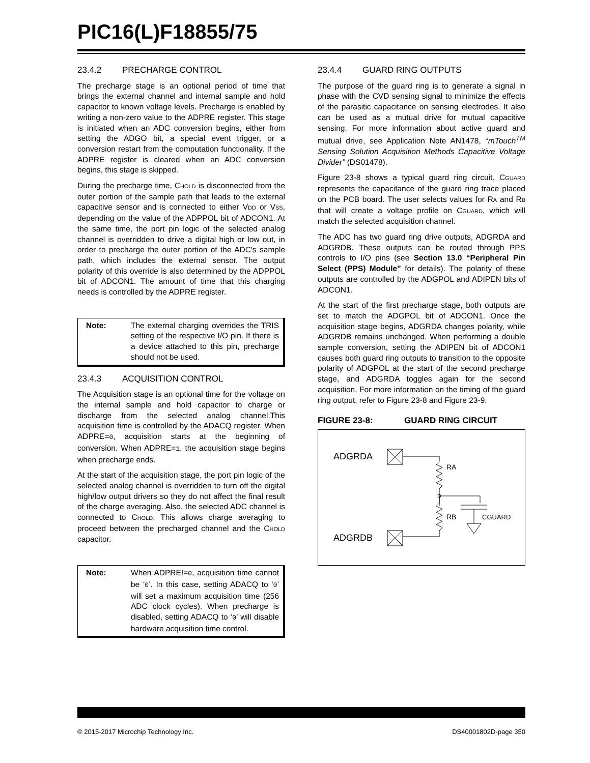PIC16(L)F18855/75
23.4.2 PRECHARGE CONTROL
The precharge stage is an optional period of time that brings the external channel and internal sample and hold capacitor to known voltage levels. Precharge is enabled by writing a non-zero value to the ADPRE register. This stage is initiated when an ADC conversion begins, either from setting the ADGO bit, a special event trigger, or a conversion restart from the computation functionality. If the ADPRE register is cleared when an ADC conversion begins, this stage is skipped.
During the precharge time, CHOLD is disconnected from the outer portion of the sample path that leads to the external capacitive sensor and is connected to either VDD or VSS, depending on the value of the ADPPOL bit of ADCON1. At the same time, the port pin logic of the selected analog channel is overridden to drive a digital high or low out, in order to precharge the outer portion of the ADC's sample path, which includes the external sensor. The output polarity of this override is also determined by the ADPPOL bit of ADCON1. The amount of time that this charging needs is controlled by the ADPRE register.
Note: The external charging overrides the TRIS setting of the respective I/O pin. If there is a device attached to this pin, precharge should not be used.
23.4.3 ACQUISITION CONTROL
The Acquisition stage is an optional time for the voltage on the internal sample and hold capacitor to charge or discharge from the selected analog channel.This acquisition time is controlled by the ADACQ register. When ADPRE=0, acquisition starts at the beginning of conversion. When ADPRE=1, the acquisition stage begins when precharge ends.
At the start of the acquisition stage, the port pin logic of the selected analog channel is overridden to turn off the digital high/low output drivers so they do not affect the final result of the charge averaging. Also, the selected ADC channel is connected to CHOLD. This allows charge averaging to proceed between the precharged channel and the CHOLD capacitor.
Note: When ADPRE!=0, acquisition time cannot be ‘0’. In this case, setting ADACQ to ‘0’ will set a maximum acquisition time (256 ADC clock cycles). When precharge is disabled, setting ADACQ to ‘0’ will disable hardware acquisition time control.
23.4.4 GUARD RING OUTPUTS
The purpose of the guard ring is to generate a signal in phase with the CVD sensing signal to minimize the effects of the parasitic capacitance on sensing electrodes. It also can be used as a mutual drive for mutual capacitive sensing. For more information about active guard and mutual drive, see Application Note AN1478, “mTouch<sup>TM</sup> Sensing Solution Acquisition Methods Capacitive Voltage Divider” (DS01478).
Figure 23-8 shows a typical guard ring circuit. CGUARD represents the capacitance of the guard ring trace placed on the PCB board. The user selects values for RA and RB that will create a voltage profile on CGUARD, which will match the selected acquisition channel.
The ADC has two guard ring drive outputs, ADGRDA and ADGRDB. These outputs can be routed through PPS controls to I/O pins (see Section 13.0 “Peripheral Pin Select (PPS) Module” for details). The polarity of these outputs are controlled by the ADGPOL and ADIPEN bits of ADCON1.
At the start of the first precharge stage, both outputs are set to match the ADGPOL bit of ADCON1. Once the acquisition stage begins, ADGRDA changes polarity, while ADGRDB remains unchanged. When performing a double sample conversion, setting the ADIPEN bit of ADCON1 causes both guard ring outputs to transition to the opposite polarity of ADGPOL at the start of the second precharge stage, and ADGRDA toggles again for the second acquisition. For more information on the timing of the guard ring output, refer to Figure 23-8 and Figure 23-9.
FIGURE 23-8: GUARD RING CIRCUIT
ADGRDA
ADGRDB
RA
RB
CGUARD
© 2015-2017 Microchip Technology Inc. DS40001802D-page 350